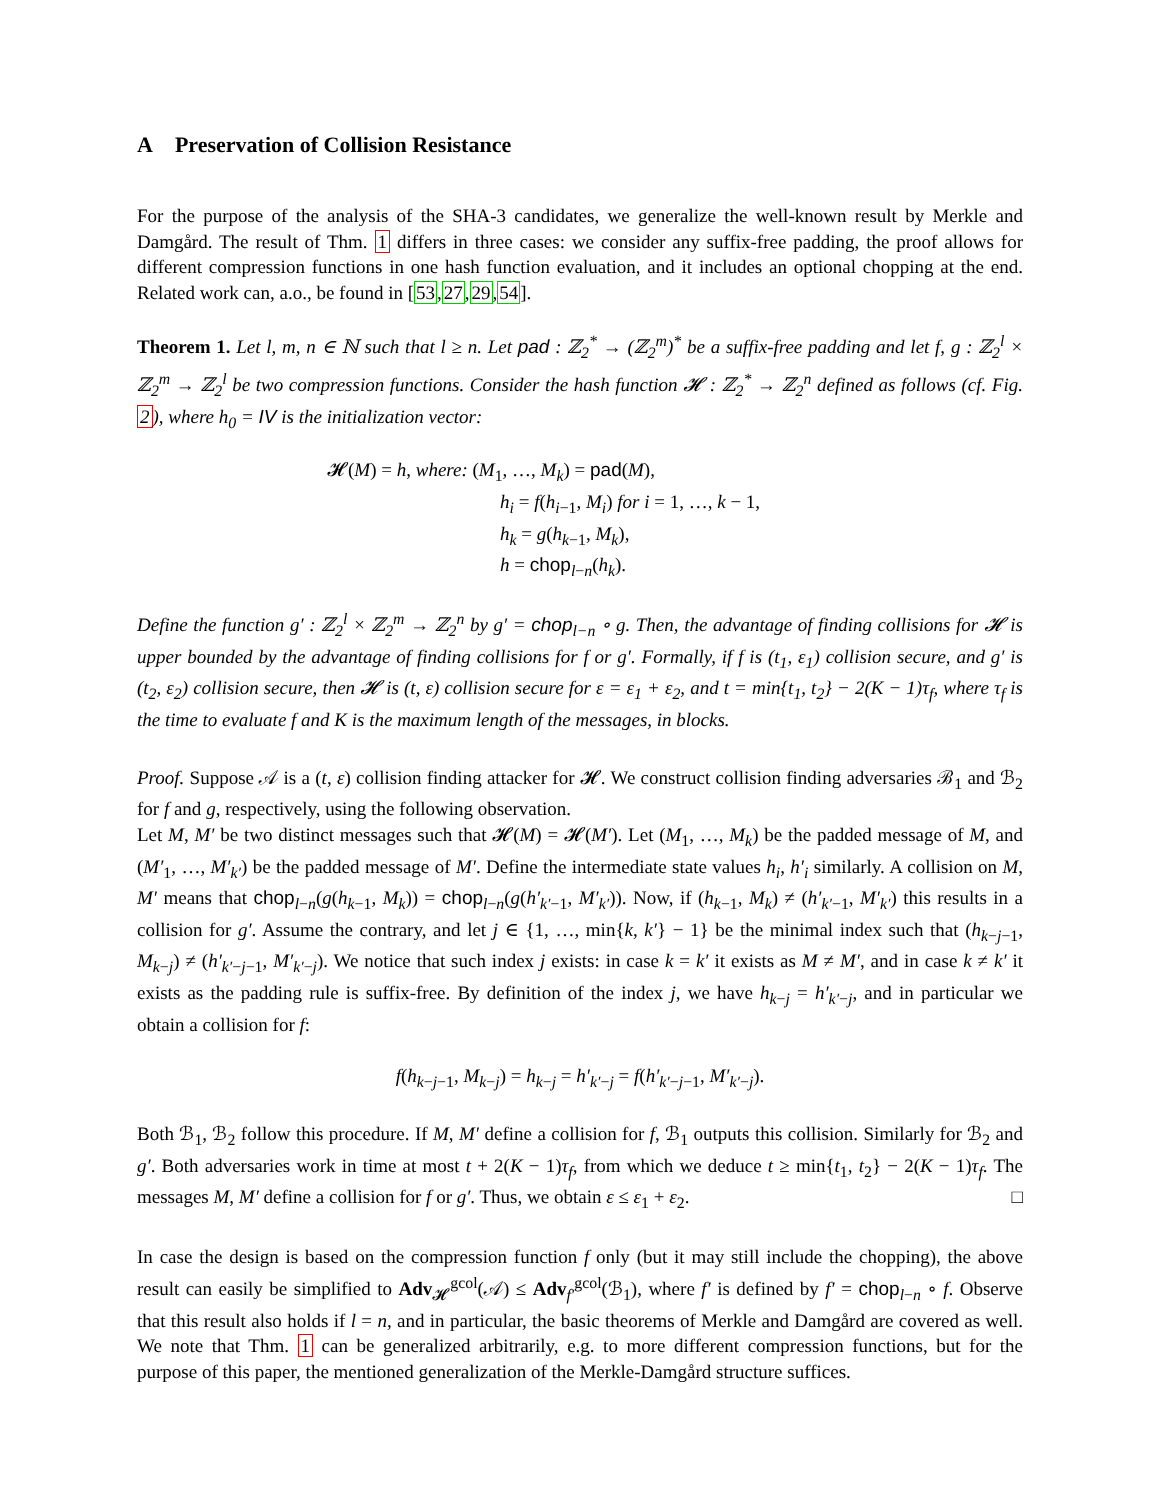A Preservation of Collision Resistance
For the purpose of the analysis of the SHA-3 candidates, we generalize the well-known result by Merkle and Damgård. The result of Thm. 1 differs in three cases: we consider any suffix-free padding, the proof allows for different compression functions in one hash function evaluation, and it includes an optional chopping at the end. Related work can, a.o., be found in [53,27,29,54].
Theorem 1. Let l, m, n ∈ ℕ such that l ≥ n. Let pad : ℤ<sub>2</sub><sup>*</sup> → (ℤ<sub>2</sub><sup>m</sup>)<sup>*</sup> be a suffix-free padding and let f, g : ℤ<sub>2</sub><sup>l</sup> × ℤ<sub>2</sub><sup>m</sup> → ℤ<sub>2</sub><sup>l</sup> be two compression functions. Consider the hash function 𝓗 : ℤ<sub>2</sub><sup>*</sup> → ℤ<sub>2</sub><sup>n</sup> defined as follows (cf. Fig. 2), where h<sub>0</sub> = IV is the initialization vector:
𝓗(M) = h, where: (M<sub>1</sub>, …, M<sub>k</sub>) = pad(M),
h<sub>i</sub> = f(h<sub>i−1</sub>, M<sub>i</sub>) for i = 1, …, k − 1,
h<sub>k</sub> = g(h<sub>k−1</sub>, M<sub>k</sub>),
h = chop<sub>l−n</sub>(h<sub>k</sub>).
Define the function g′ : ℤ<sub>2</sub><sup>l</sup> × ℤ<sub>2</sub><sup>m</sup> → ℤ<sub>2</sub><sup>n</sup> by g′ = chop<sub>l−n</sub> ∘ g. Then, the advantage of finding collisions for 𝓗 is upper bounded by the advantage of finding collisions for f or g′. Formally, if f is (t<sub>1</sub>, ε<sub>1</sub>) collision secure, and g′ is (t<sub>2</sub>, ε<sub>2</sub>) collision secure, then 𝓗 is (t, ε) collision secure for ε = ε<sub>1</sub> + ε<sub>2</sub>, and t = min{t<sub>1</sub>, t<sub>2</sub>} − 2(K − 1)τ<sub>f</sub>, where τ<sub>f</sub> is the time to evaluate f and K is the maximum length of the messages, in blocks.
Proof. Suppose 𝒜 is a (t, ε) collision finding attacker for 𝓗. We construct collision finding adversaries ℬ<sub>1</sub> and ℬ<sub>2</sub> for f and g, respectively, using the following observation.
Let M, M′ be two distinct messages such that 𝓗(M) = 𝓗(M′). Let (M<sub>1</sub>, …, M<sub>k</sub>) be the padded message of M, and (M′<sub>1</sub>, …, M′<sub>k′</sub>) be the padded message of M′. Define the intermediate state values h<sub>i</sub>, h′<sub>i</sub> similarly. A collision on M, M′ means that chop<sub>l−n</sub>(g(h<sub>k−1</sub>, M<sub>k</sub>)) = chop<sub>l−n</sub>(g(h′<sub>k′−1</sub>, M′<sub>k′</sub>)). Now, if (h<sub>k−1</sub>, M<sub>k</sub>) ≠ (h′<sub>k′−1</sub>, M′<sub>k′</sub>) this results in a collision for g′. Assume the contrary, and let j ∈ {1, …, min{k, k′} − 1} be the minimal index such that (h<sub>k−j−1</sub>, M<sub>k−j</sub>) ≠ (h′<sub>k′−j−1</sub>, M′<sub>k′−j</sub>). We notice that such index j exists: in case k = k′ it exists as M ≠ M′, and in case k ≠ k′ it exists as the padding rule is suffix-free. By definition of the index j, we have h<sub>k−j</sub> = h′<sub>k′−j</sub>, and in particular we obtain a collision for f:
f(h<sub>k−j−1</sub>, M<sub>k−j</sub>) = h<sub>k−j</sub> = h′<sub>k′−j</sub> = f(h′<sub>k′−j−1</sub>, M′<sub>k′−j</sub>).
Both ℬ<sub>1</sub>, ℬ<sub>2</sub> follow this procedure. If M, M′ define a collision for f, ℬ<sub>1</sub> outputs this collision. Similarly for ℬ<sub>2</sub> and g′. Both adversaries work in time at most t + 2(K − 1)τ<sub>f</sub>, from which we deduce t ≥ min{t<sub>1</sub>, t<sub>2</sub>} − 2(K − 1)τ<sub>f</sub>. The messages M, M′ define a collision for f or g′. Thus, we obtain ε ≤ ε<sub>1</sub> + ε<sub>2</sub>. □
In case the design is based on the compression function f only (but it may still include the chopping), the above result can easily be simplified to Adv<sub>𝓗</sub><sup>gcol</sup>(𝒜) ≤ Adv<sub>f′</sub><sup>gcol</sup>(ℬ<sub>1</sub>), where f′ is defined by f′ = chop<sub>l−n</sub> ∘ f. Observe that this result also holds if l = n, and in particular, the basic theorems of Merkle and Damgård are covered as well. We note that Thm. 1 can be generalized arbitrarily, e.g. to more different compression functions, but for the purpose of this paper, the mentioned generalization of the Merkle-Damgård structure suffices.